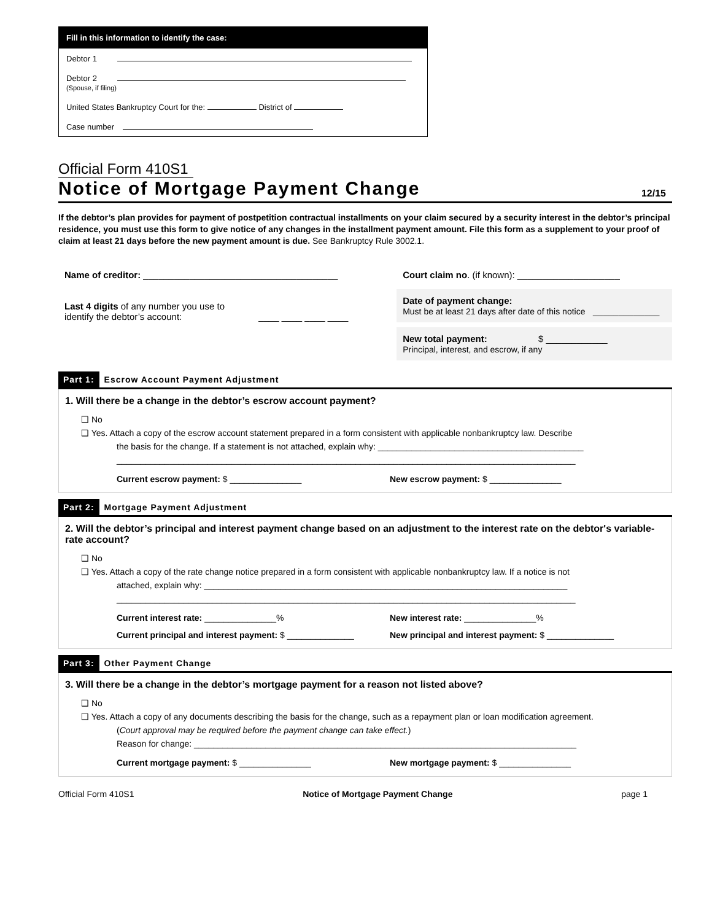Fill in this information to identify the case:
Debtor 1
Debtor 2
(Spouse, if filing)
United States Bankruptcy Court for the: District of
Case number
Official Form 410S1
Notice of Mortgage Payment Change
12/15
If the debtor’s plan provides for payment of postpetition contractual installments on your claim secured by a security interest in the debtor’s principal residence, you must use this form to give notice of any changes in the installment payment amount. File this form as a supplement to your proof of claim at least 21 days before the new payment amount is due. See Bankruptcy Rule 3002.1.
Name of creditor: ______________________________________
Last 4 digits of any number you use to
identify the debtor’s account: ____ ____ ____ ____
Court claim no. (if known): ____________________
Date of payment change:
Must be at least 21 days after date of this notice _____________
New total payment: $ ____________
Principal, interest, and escrow, if any
Part 1: Escrow Account Payment Adjustment
1. Will there be a change in the debtor’s escrow account payment?
❑ No
❑ Yes. Attach a copy of the escrow account statement prepared in a form consistent with applicable nonbankruptcy law. Describe
the basis for the change. If a statement is not attached, explain why: ___________________________________________
________________________________________________________________________________________________
Current escrow payment: $ _______________ New escrow payment: $ _______________
Part 2: Mortgage Payment Adjustment
2. Will the debtor’s principal and interest payment change based on an adjustment to the interest rate on the debtor's variable-rate account?
❑ No
❑ Yes. Attach a copy of the rate change notice prepared in a form consistent with applicable nonbankruptcy law. If a notice is not
attached, explain why: ____________________________________________________________________________
________________________________________________________________________________________________
Current interest rate: _______________% New interest rate: _______________%
Current principal and interest payment: $ ______________
New principal and interest payment: $ ______________
Part 3: Other Payment Change
3. Will there be a change in the debtor’s mortgage payment for a reason not listed above?
❑ No
❑ Yes. Attach a copy of any documents describing the basis for the change, such as a repayment plan or loan modification agreement.
(Court approval may be required before the payment change can take effect.)
Reason for change: ________________________________________________________________________________
Current mortgage payment: $ _______________ New mortgage payment: $ _______________
Official Form 410S1 Notice of Mortgage Payment Change page 1